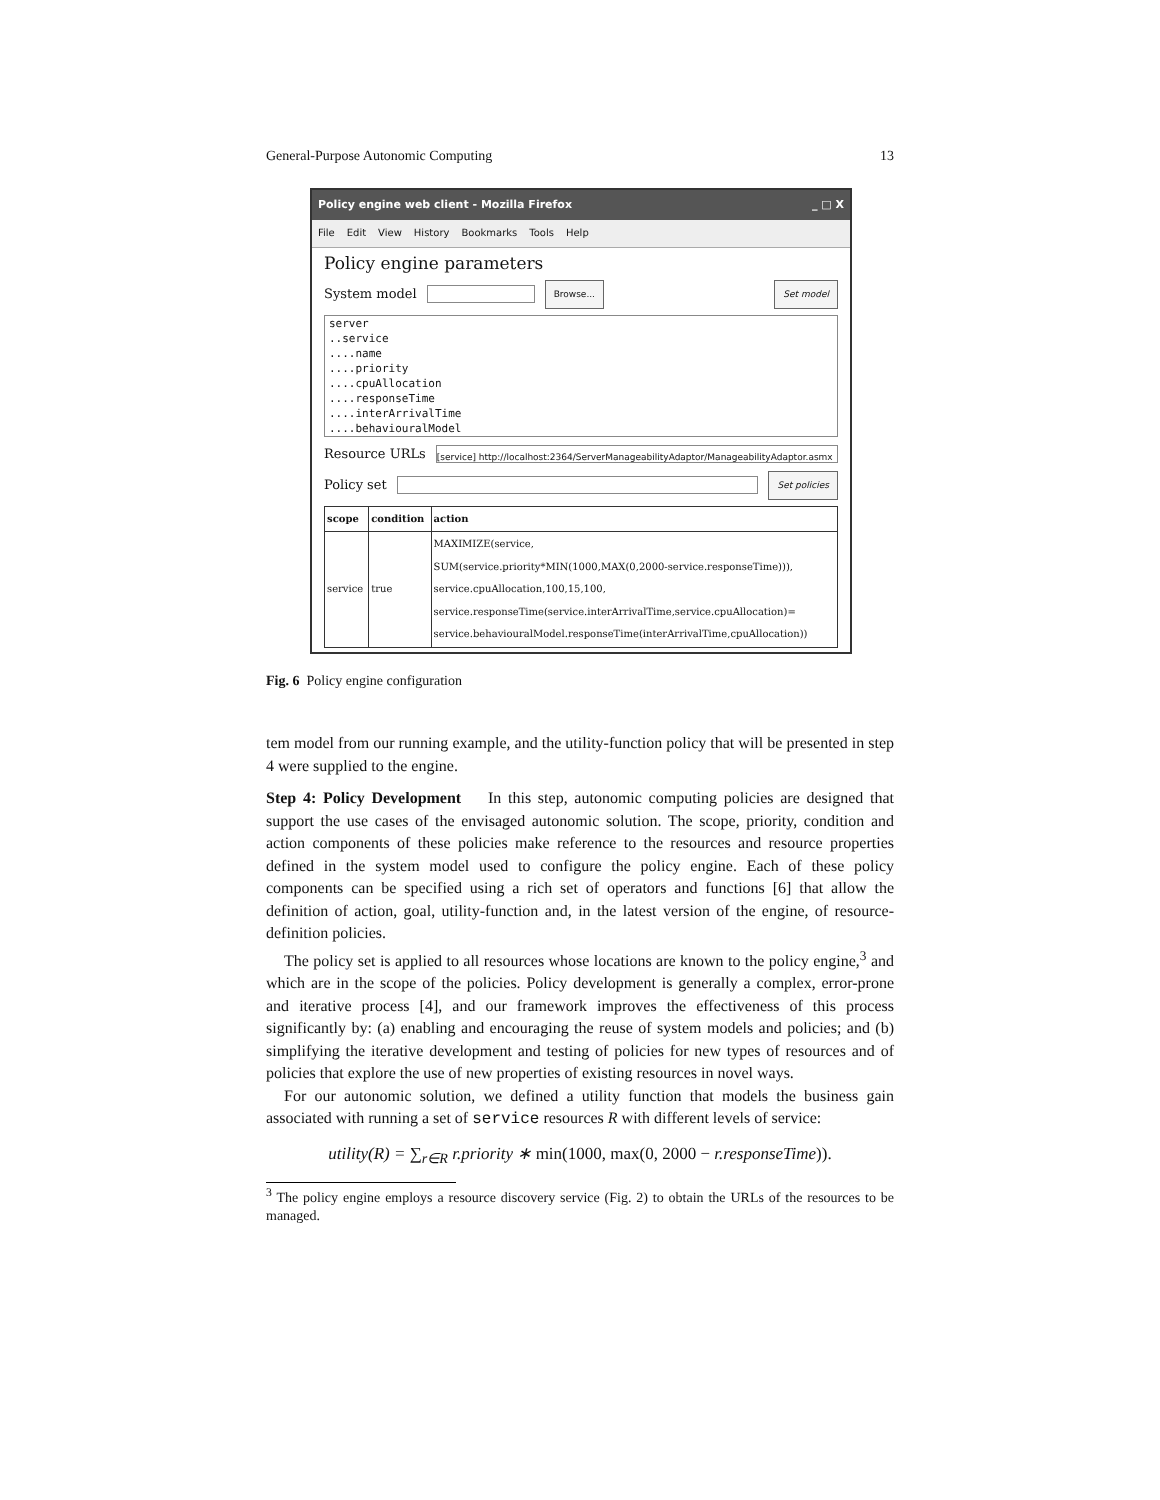General-Purpose Autonomic Computing 13
Policy engine web client - Mozilla Firefox _ □ X
File Edit View History Bookmarks Tools Help
Policy engine parameters
System model Browse... Set model
server
..service
....name
....priority
....cpuAllocation
....responseTime
....interArrivalTime
....behaviouralModel
Resource URLs [service] http://localhost:2364/ServerManageabilityAdaptor/ManageabilityAdaptor.asmx
Policy set Set policies
| scope | condition | action |
| --- | --- | --- |
| service | true | MAXIMIZE(service, SUM(service.priority*MIN(1000,MAX(0,2000-service.responseTime))), service.cpuAllocation,100,15,100, service.responseTime(service.interArrivalTime,service.cpuAllocation)= service.behaviouralModel.responseTime(interArrivalTime,cpuAllocation)) |
Fig. 6 Policy engine configuration
tem model from our running example, and the utility-function policy that will be presented in step 4 were supplied to the engine.
Step 4: Policy Development In this step, autonomic computing policies are designed that support the use cases of the envisaged autonomic solution. The scope, priority, condition and action components of these policies make reference to the resources and resource properties defined in the system model used to configure the policy engine. Each of these policy components can be specified using a rich set of operators and functions [6] that allow the definition of action, goal, utility-function and, in the latest version of the engine, of resource-definition policies.
The policy set is applied to all resources whose locations are known to the policy engine,<sup>3</sup> and which are in the scope of the policies. Policy development is generally a complex, error-prone and iterative process [4], and our framework improves the effectiveness of this process significantly by: (a) enabling and encouraging the reuse of system models and policies; and (b) simplifying the iterative development and testing of policies for new types of resources and of policies that explore the use of new properties of existing resources in novel ways.
For our autonomic solution, we defined a utility function that models the business gain associated with running a set of service resources R with different levels of service:
utility(R) = ∑<sub>r∈R</sub> r.priority ∗ min(1000, max(0, 2000 − r.responseTime)).
<sup>3</sup> The policy engine employs a resource discovery service (Fig. 2) to obtain the URLs of the resources to be managed.